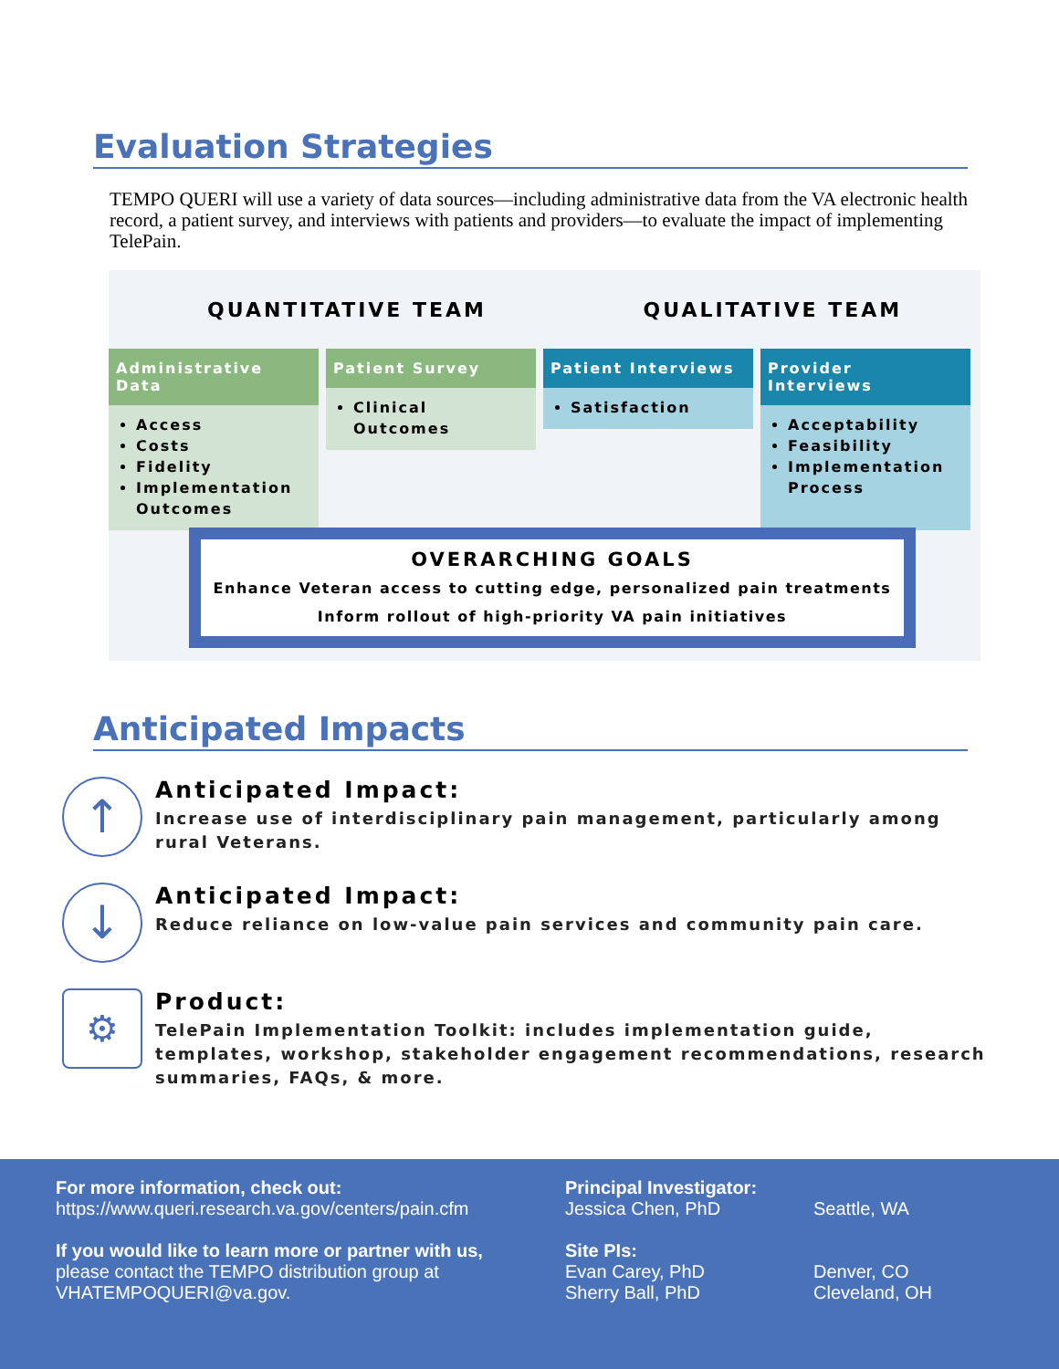Evaluation Strategies
TEMPO QUERI will use a variety of data sources—including administrative data from the VA electronic health record, a patient survey, and interviews with patients and providers—to evaluate the impact of implementing TelePain.
QUANTITATIVE TEAM QUALITATIVE TEAM
Administrative Data
Access
Costs
Fidelity
Implementation Outcomes
Patient Survey
Clinical Outcomes
Patient Interviews
Satisfaction
Provider Interviews
Acceptability
Feasibility
Implementation Process
OVERARCHING GOALS
Enhance Veteran access to cutting edge, personalized pain treatments
Inform rollout of high-priority VA pain initiatives
Anticipated Impacts
↑
Anticipated Impact:
Increase use of interdisciplinary pain management, particularly among rural Veterans.
↓
Anticipated Impact:
Reduce reliance on low-value pain services and community pain care.
⚙
Product:
TelePain Implementation Toolkit: includes implementation guide, templates, workshop, stakeholder engagement recommendations, research summaries, FAQs, & more.
For more information, check out:
https://www.queri.research.va.gov/centers/pain.cfm
If you would like to learn more or partner with us,
please contact the TEMPO distribution group at
VHATEMPOQUERI@va.gov.
Principal Investigator:
Jessica Chen, PhD
Site PIs:
Evan Carey, PhD
Sherry Ball, PhD
Seattle, WA
Denver, CO
Cleveland, OH